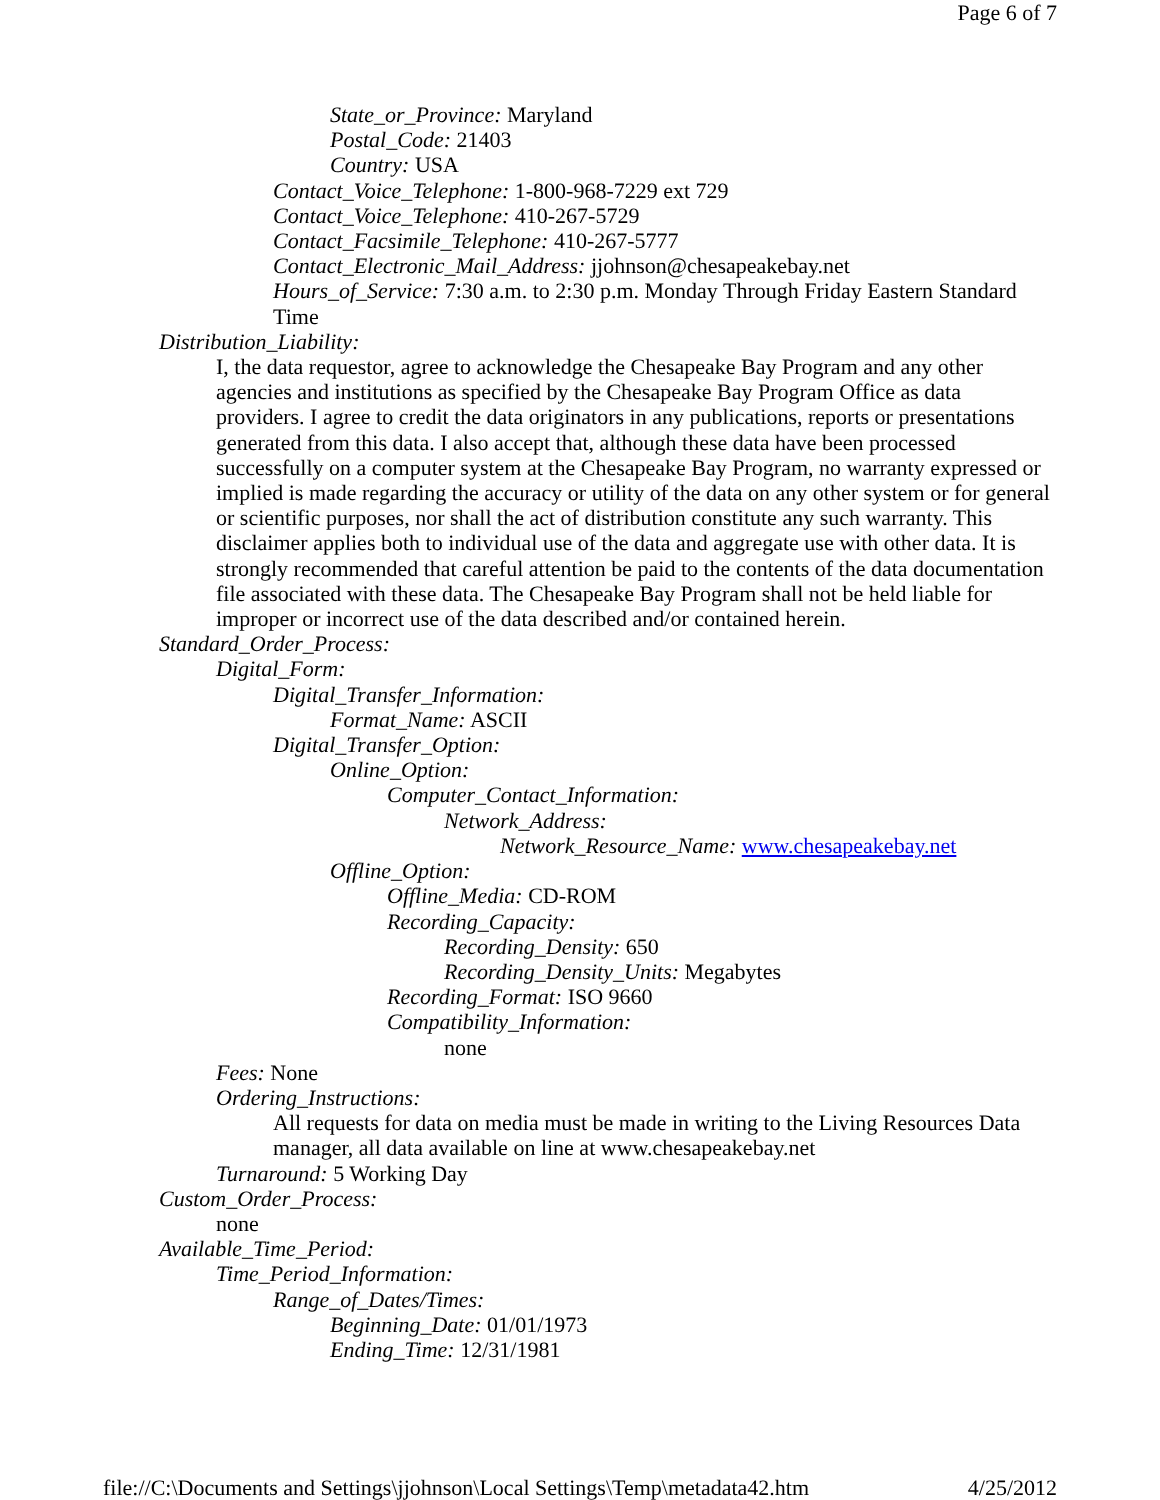Page 6 of 7
State_or_Province: Maryland
Postal_Code: 21403
Country: USA
Contact_Voice_Telephone: 1-800-968-7229 ext 729
Contact_Voice_Telephone: 410-267-5729
Contact_Facsimile_Telephone: 410-267-5777
Contact_Electronic_Mail_Address: jjohnson@chesapeakebay.net
Hours_of_Service: 7:30 a.m. to 2:30 p.m. Monday Through Friday Eastern Standard Time
Distribution_Liability:
I, the data requestor, agree to acknowledge the Chesapeake Bay Program and any other agencies and institutions as specified by the Chesapeake Bay Program Office as data providers. I agree to credit the data originators in any publications, reports or presentations generated from this data. I also accept that, although these data have been processed successfully on a computer system at the Chesapeake Bay Program, no warranty expressed or implied is made regarding the accuracy or utility of the data on any other system or for general or scientific purposes, nor shall the act of distribution constitute any such warranty. This disclaimer applies both to individual use of the data and aggregate use with other data. It is strongly recommended that careful attention be paid to the contents of the data documentation file associated with these data. The Chesapeake Bay Program shall not be held liable for improper or incorrect use of the data described and/or contained herein.
Standard_Order_Process:
Digital_Form:
Digital_Transfer_Information:
Format_Name: ASCII
Digital_Transfer_Option:
Online_Option:
Computer_Contact_Information:
Network_Address:
Network_Resource_Name: www.chesapeakebay.net
Offline_Option:
Offline_Media: CD-ROM
Recording_Capacity:
Recording_Density: 650
Recording_Density_Units: Megabytes
Recording_Format: ISO 9660
Compatibility_Information:
none
Fees: None
Ordering_Instructions:
All requests for data on media must be made in writing to the Living Resources Data manager, all data available on line at www.chesapeakebay.net
Turnaround: 5 Working Day
Custom_Order_Process:
none
Available_Time_Period:
Time_Period_Information:
Range_of_Dates/Times:
Beginning_Date: 01/01/1973
Ending_Time: 12/31/1981
file://C:\Documents and Settings\jjohnson\Local Settings\Temp\metadata42.htm 4/25/2012